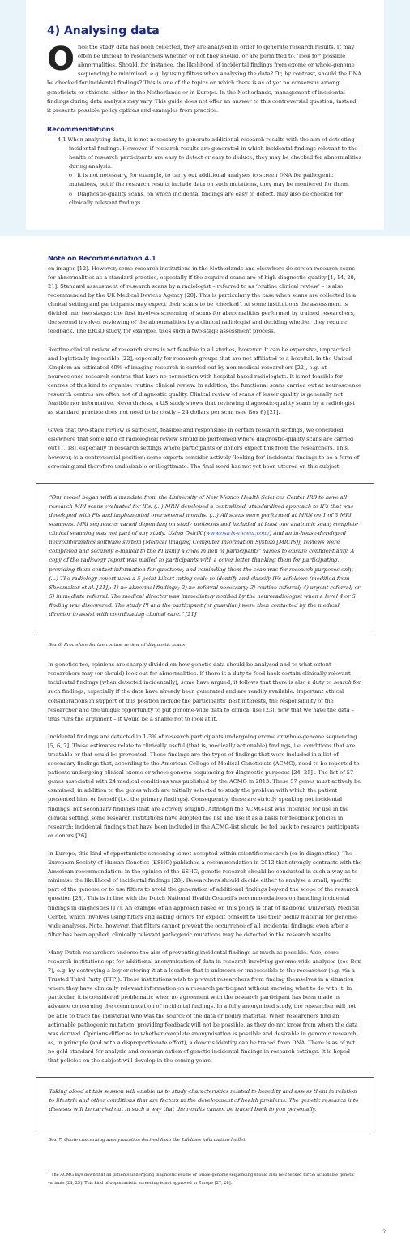4) Analysing data
Once the study data has been collected, they are analysed in order to generate research results. It may often be unclear to researchers whether or not they should, or are permitted to, ‘look for’ possible abnormalities. Should, for instance, the likelihood of incidental findings from exome or whole-genome sequencing be minimised, e.g. by using filters when analysing the data? Or, by contrast, should the DNA be checked for incidental findings? This is one of the topics on which there is as of yet no consensus among geneticists or ethicists, either in the Netherlands or in Europe. In the Netherlands, management of incidental findings during data analysis may vary. This guide does not offer an answer to this controversial question; instead, it presents possible policy options and examples from practice.
Recommendations
4.1 When analysing data, it is not necessary to generate additional research results with the aim of detecting incidental findings. However, if research results are generated in which incidental findings relevant to the health of research participants are easy to detect or easy to deduce, they may be checked for abnormalities during analysis.
o It is not necessary, for example, to carry out additional analyses to screen DNA for pathogenic mutations, but if the research results include data on such mutations, they may be monitered for them.
o Diagnostic-quality scans, on which incidental findings are easy to detect, may also be checked for clinically relevant findings.
Note on Recommendation 4.1
on images [12]. However, some research institutions in the Netherlands and elsewhere do screen research scans for abnormalities as a standard practice, especially if the acquired scans are of high diagnostic quality [1, 14, 20, 21]. Standard assessment of research scans by a radiologist – referred to as ‘routine clinical review’ – is also recommended by the UK Medical Devices Agency [20]. This is particularly the case when scans are collected in a clinical setting and participants may expect their scans to be ‘checked’. At some institutions the assessment is divided into two stages: the first involves screening of scans for abnormalities performed by trained researchers, the second involves reviewing of the abnormalities by a clinical radiologist and deciding whether they require feedback. The ERGO study, for example, uses such a two-stage assessment process.
Routine clinical review of research scans is not feasible in all studies, however. It can be expensive, unpractical and logistically impossible [22], especially for research groups that are not affiliated to a hospital. In the United Kingdom an estimated 40% of imaging research is carried out by non-medical researchers [22], e.g. at neuroscience research centres that have no connection with hospital-based radiologists. It is not feasible for centres of this kind to organise routine clinical review. In addition, the functional scans carried out at neuroscience research centres are often not of diagnostic quality. Clinical review of scans of lesser quality is generally not feasible nor informative. Nevertheless, a US study shows that reviewing diagnostic-quality scans by a radiologist as standard practice does not need to be costly – 24 dollars per scan (see Box 6) [21].
Given that two-stage review is sufficient, feasible and responsible in certain research settings, we concluded elsewhere that some kind of radiological review should be performed where diagnostic-quality scans are carried out [1, 18], especially in research settings where participants or donors expect this from the researchers. This, however, is a controversial position: some experts consider actively ‘looking for’ incidental findings to be a form of screening and therefore undesirable or illegitimate. The final word has not yet been uttered on this subject.
“Our model began with a mandate from the University of New Mexico Health Sciences Center IRB to have all research MRI scans evaluated for IFs. (...) MRN developed a centralized, standardized approach to IFs that was developed with PIs and implemented over several months. (...) All scans were performed at MRN on 1 of 3 MRI scanners. MRI sequences varied depending on study protocols and included at least one anatomic scan; complete clinical scanning was not part of any study. Using OsiriX (www.osirix-viewer.com/) and an in-house-developed neuroinformatics software system (Medical Imaging Computer Information System [MICIS]), reviews were completed and securely e-mailed to the PI using a code in lieu of participants’ names to ensure confidentiality. A copy of the radiology report was mailed to participants with a cover letter thanking them for participating, providing them contact information for questions, and reminding them the scan was for research purposes only. (...) The radiology report used a 5-point Likert rating scale to identify and classify IFs asfollows (modified from Shoemaker et al. [21]): 1) no abnormal findings; 2) no referral necessary; 3) routine referral; 4) urgent referral; or 5) immediate referral. The medical director was immediately notified by the neuroradiologist when a level 4 or 5 finding was discovered. The study PI and the participant (or guardian) were then contacted by the medical director to assist with coordinating clinical care.” [21]
Box 6. Procedure for the routine review of diagnostic scans
In genetics too, opinions are sharply divided on how genetic data should be analysed and to what extent researchers may (or should) look out for abnormalities. If there is a duty to feed back certain clinically relevant incidental findings (when detected incidentally), some have argued, it follows that there is also a duty to search for such findings, especially if the data have already been generated and are readily available. Important ethical considerations in support of this position include the participants’ best interests, the responsibility of the researcher and the unique opportunity to put genome-wide data to clinical use [23]: now that we have the data – thus runs the argument – it would be a shame not to look at it.
Incidental findings are detected in 1-3% of research participants undergoing exome or whole-genome sequencing [5, 6, 7]. These estimates relate to clinically useful (that is, medically actionable) findings, i.e. conditions that are treatable or that could be prevented. These findings are the types of findings that were included in a list of secondary findings that, according to the American College of Medical Geneticists (ACMG), need to be reported to patients undergoing clinical exome or whole-genome sequencing for diagnostic purposes [24, 25] . The list of 57 genes associated with 24 medical conditions was published by the ACMG in 2013. These 57 genes must actively be examined, in addition to the genes which are initially selected to study the problem with which the patient presented him- or herself (i.e. the primary findings). Consequently, these are strictly speaking not incidental findings, but secondary findings (that are actively sought). Although the ACMG-list was intended for use in the clinical setting, some research institutions have adopted the list and use it as a basis for feedback policies in research: incidental findings that have been included in the ACMG-list should be fed back to research participants or donors [26].
In Europe, this kind of opportunistic screening is not accepted within scientific research (or in diagnostics). The European Society of Human Genetics (ESHG) published a recommendation in 2013 that strongly contrasts with the American recommendation: in the opinion of the ESHG, genetic research should be conducted in such a way as to minimise the likelihood of incidental findings [28]. Researchers should decide either to analyse a small, specific part of the genome or to use filters to avoid the generation of additional findings beyond the scope of the research question [28]. This is in line with the Dutch National Health Council’s recommendations on handling incidental findings in diagnostics [17]. An example of an approach based on this policy is that of Radboud University Medical Center, which involves using filters and asking donors for explicit consent to use their bodily material for genome-wide analyses. Note, however, that filters cannot prevent the occurrence of all incidental findings: even after a filter has been applied, clinically relevant pathogenic mutations may be detected in the research results.
Many Dutch researchers endorse the aim of preventing incidental findings as much as possible. Also, some research institutions opt for additional anonymisation of data in research involving genome-wide analyses (see Box 7), e.g. by destroying a key or storing it at a location that is unknown or inaccessible to the researcher (e.g. via a Trusted Third Party (TTP)). These institutions wish to prevent researchers from finding themselves in a situation where they have clinically relevant information on a research participant without knowing what to do with it. In particular, it is considered problematic when no agreement with the research participant has been made in advance concerning the communcation of incidental findings. In a fully anonymised study, the researcher will not be able to trace the individual who was the source of the data or bodily material. When researchers find an actionable pathogenic mutation, providing feedback will not be possible, as they do not know from whom the data was derived. Opinions differ as to whether complete anonymisation is possible and desirable in genomic research, as, in principle (and with a disproportionate effort), a donor’s identity can be traced from DNA. There is as of yet no gold standard for analysis and communication of genetic incidental findings in research settings. It is hoped that policies on the subject will develop in the coming years.
Taking blood at this session will enable us to study characteristics related to heredity and assess them in relation to lifestyle and other conditions that are factors in the development of health problems. The genetic research into diseases will be carried out in such a way that the results cannot be traced back to you personally.
Box 7: Quote concerning anonymization derived from the Lifelines information leaflet.
<sup>1</sup> The ACMG lays down that all patients undergoing diagnostic exome or whole-genome sequencing should also be checked for 56 actionable genetic variants [24, 25]. This kind of opportunistic screening is not approved in Europe [27, 28].
7